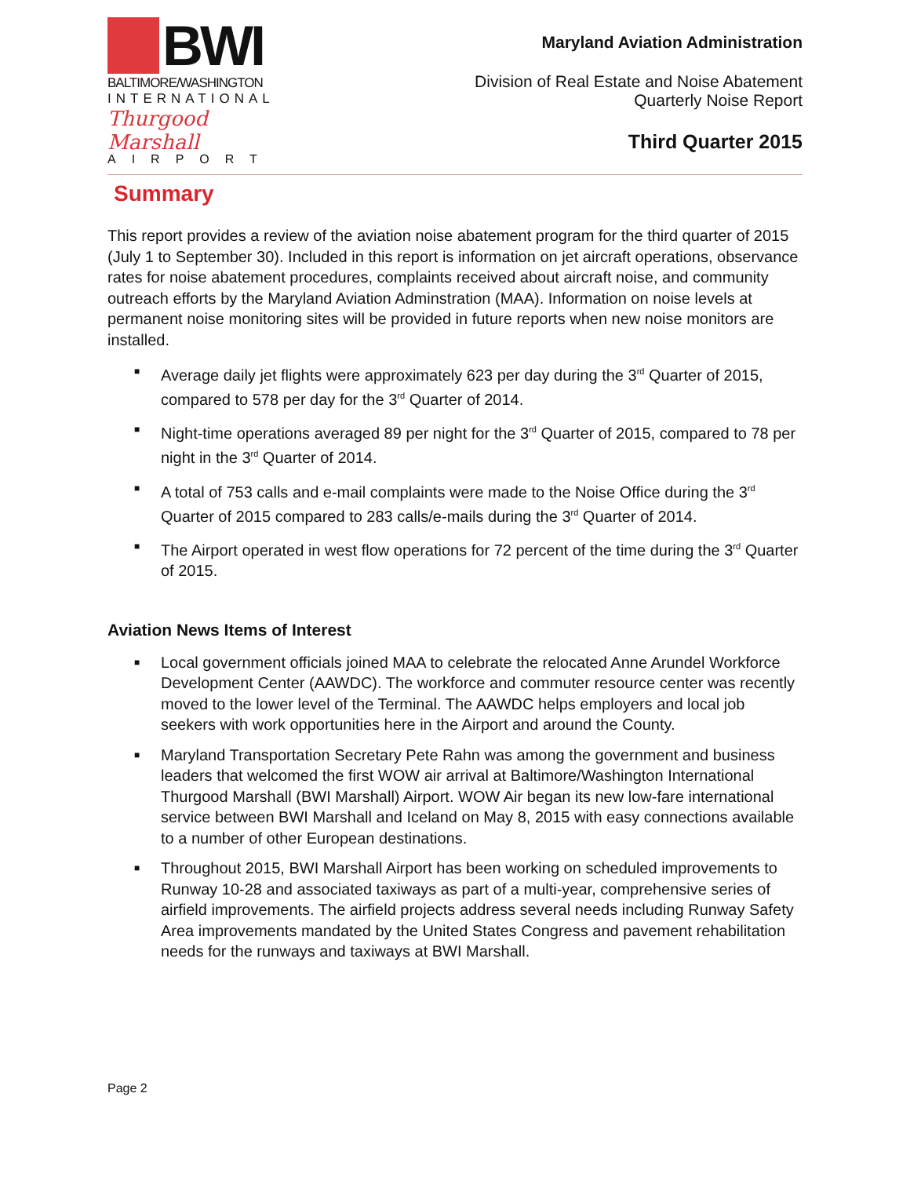BWI
BALTIMORE/WASHINGTON
INTERNATIONAL
Thurgood Marshall
AIRPORT
Maryland Aviation Administration
Division of Real Estate and Noise Abatement
Quarterly Noise Report
Third Quarter 2015
Summary
This report provides a review of the aviation noise abatement program for the third quarter of 2015 (July 1 to September 30). Included in this report is information on jet aircraft operations, observance rates for noise abatement procedures, complaints received about aircraft noise, and community outreach efforts by the Maryland Aviation Adminstration (MAA). Information on noise levels at permanent noise monitoring sites will be provided in future reports when new noise monitors are installed.
■ Average daily jet flights were approximately 623 per day during the 3<sup>rd</sup> Quarter of 2015, compared to 578 per day for the 3<sup>rd</sup> Quarter of 2014.
■ Night-time operations averaged 89 per night for the 3<sup>rd</sup> Quarter of 2015, compared to 78 per night in the 3<sup>rd</sup> Quarter of 2014.
■ A total of 753 calls and e-mail complaints were made to the Noise Office during the 3<sup>rd</sup> Quarter of 2015 compared to 283 calls/e-mails during the 3<sup>rd</sup> Quarter of 2014.
■ The Airport operated in west flow operations for 72 percent of the time during the 3<sup>rd</sup> Quarter of 2015.
Aviation News Items of Interest
■ Local government officials joined MAA to celebrate the relocated Anne Arundel Workforce Development Center (AAWDC). The workforce and commuter resource center was recently moved to the lower level of the Terminal. The AAWDC helps employers and local job seekers with work opportunities here in the Airport and around the County.
■ Maryland Transportation Secretary Pete Rahn was among the government and business leaders that welcomed the first WOW air arrival at Baltimore/Washington International Thurgood Marshall (BWI Marshall) Airport. WOW Air began its new low-fare international service between BWI Marshall and Iceland on May 8, 2015 with easy connections available to a number of other European destinations.
■ Throughout 2015, BWI Marshall Airport has been working on scheduled improvements to Runway 10-28 and associated taxiways as part of a multi-year, comprehensive series of airfield improvements. The airfield projects address several needs including Runway Safety Area improvements mandated by the United States Congress and pavement rehabilitation needs for the runways and taxiways at BWI Marshall.
Page 2